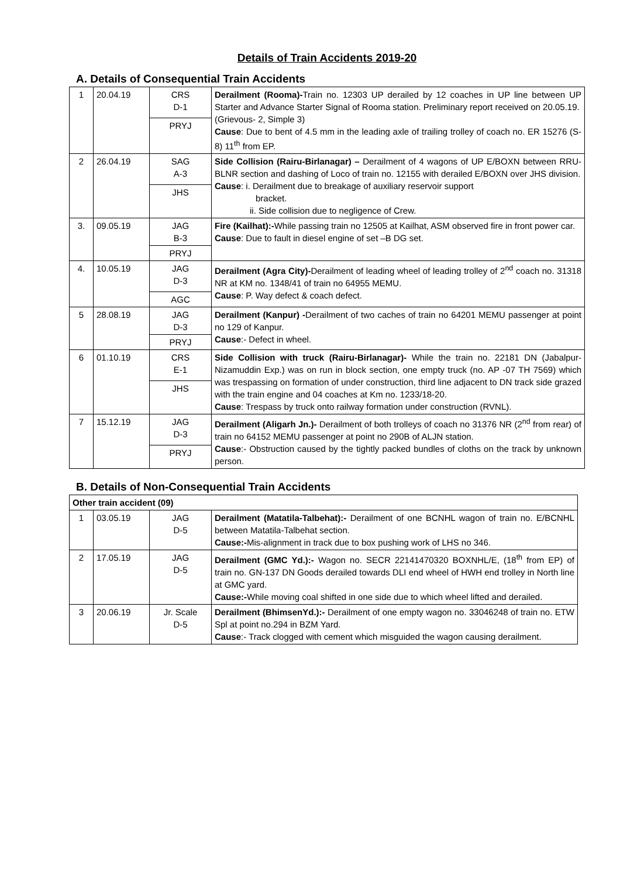Details of Train Accidents 2019-20
A. Details of Consequential Train Accidents
| 1 | 20.04.19 | CRS D-1 PRYJ | Derailment (Rooma)- Train no. 12303 UP derailed by 12 coaches in UP line between UP Starter and Advance Starter Signal of Rooma station. Preliminary report received on 20.05.19. (Grievous- 2, Simple 3) Cause : Due to bent of 4.5 mm in the leading axle of trailing trolley of coach no. ER 15276 (S-8) 11<sup>th</sup> from EP. |
| 2 | 26.04.19 | SAG A-3 JHS | Side Collision (Rairu-Birlanagar) – Derailment of 4 wagons of UP E/BOXN between RRU-BLNR section and dashing of Loco of train no. 12155 with derailed E/BOXN over JHS division. Cause : i. Derailment due to breakage of auxiliary reservoir support bracket. ii. Side collision due to negligence of Crew. |
| 3. | 09.05.19 | JAG B-3 PRYJ | Fire (Kailhat):- While passing train no 12505 at Kailhat, ASM observed fire in front power car. Cause : Due to fault in diesel engine of set –B DG set. |
| 4. | 10.05.19 | JAG D-3 AGC | Derailment (Agra City)- Derailment of leading wheel of leading trolley of 2<sup>nd</sup> coach no. 31318 NR at KM no. 1348/41 of train no 64955 MEMU. Cause : P. Way defect & coach defect. |
| 5 | 28.08.19 | JAG D-3 PRYJ | Derailment (Kanpur) - Derailment of two caches of train no 64201 MEMU passenger at point no 129 of Kanpur. Cause :- Defect in wheel. |
| 6 | 01.10.19 | CRS E-1 JHS | Side Collision with truck (Rairu-Birlanagar)- While the train no. 22181 DN (Jabalpur-Nizamuddin Exp.) was on run in block section, one empty truck (no. AP -07 TH 7569) which was trespassing on formation of under construction, third line adjacent to DN track side grazed with the train engine and 04 coaches at Km no. 1233/18-20. Cause : Trespass by truck onto railway formation under construction (RVNL). |
| 7 | 15.12.19 | JAG D-3 PRYJ | Derailment (Aligarh Jn.)- Derailment of both trolleys of coach no 31376 NR (2<sup>nd</sup> from rear) of train no 64152 MEMU passenger at point no 290B of ALJN station. Cause :- Obstruction caused by the tightly packed bundles of cloths on the track by unknown person. |
B. Details of Non-Consequential Train Accidents
| Other train accident (09) | | | |
| 1 | 03.05.19 | JAG D-5 | Derailment (Matatila-Talbehat):- Derailment of one BCNHL wagon of train no. E/BCNHL between Matatila-Talbehat section. Cause:- Mis-alignment in track due to box pushing work of LHS no 346. |
| 2 | 17.05.19 | JAG D-5 | Derailment (GMC Yd.):- Wagon no. SECR 22141470320 BOXNHL/E, (18<sup>th</sup> from EP) of train no. GN-137 DN Goods derailed towards DLI end wheel of HWH end trolley in North line at GMC yard. Cause:- While moving coal shifted in one side due to which wheel lifted and derailed. |
| 3 | 20.06.19 | Jr. Scale D-5 | Derailment (BhimsenYd.):- Derailment of one empty wagon no. 33046248 of train no. ETW Spl at point no.294 in BZM Yard. Cause :- Track clogged with cement which misguided the wagon causing derailment. |